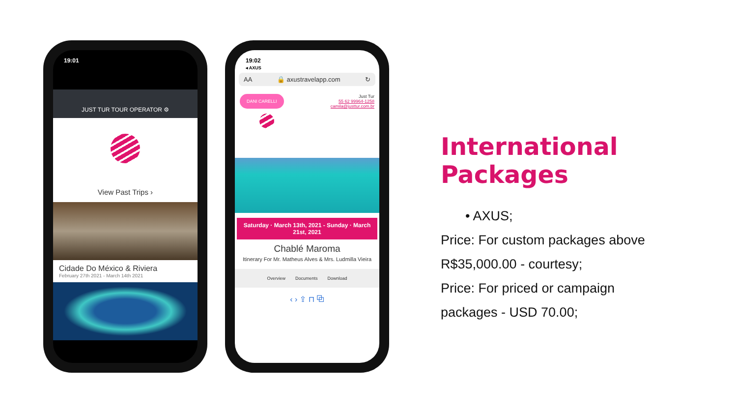19:01
JUST TUR TOUR OPERATOR ⚙
View Past Trips ›
Cidade Do México & Riviera
February 27th 2021 - March 14th 2021
19:02
◂ AXUS
AA 🔒 axustravelapp.com ↻
DANI CARELLI Just Tur
55 62 99964-1258
camila@justtur.com.br
Saturday · March 13th, 2021 - Sunday · March 21st, 2021
Chablé Maroma
Itinerary For Mr. Matheus Alves & Mrs. Ludmilla Vieira
Overview Documents Download
‹ › ⇪ ⊓ ⧉
International Packages
• AXUS;
Price: For custom packages above
R$35,000.00 - courtesy;
Price: For priced or campaign
packages - USD 70.00;